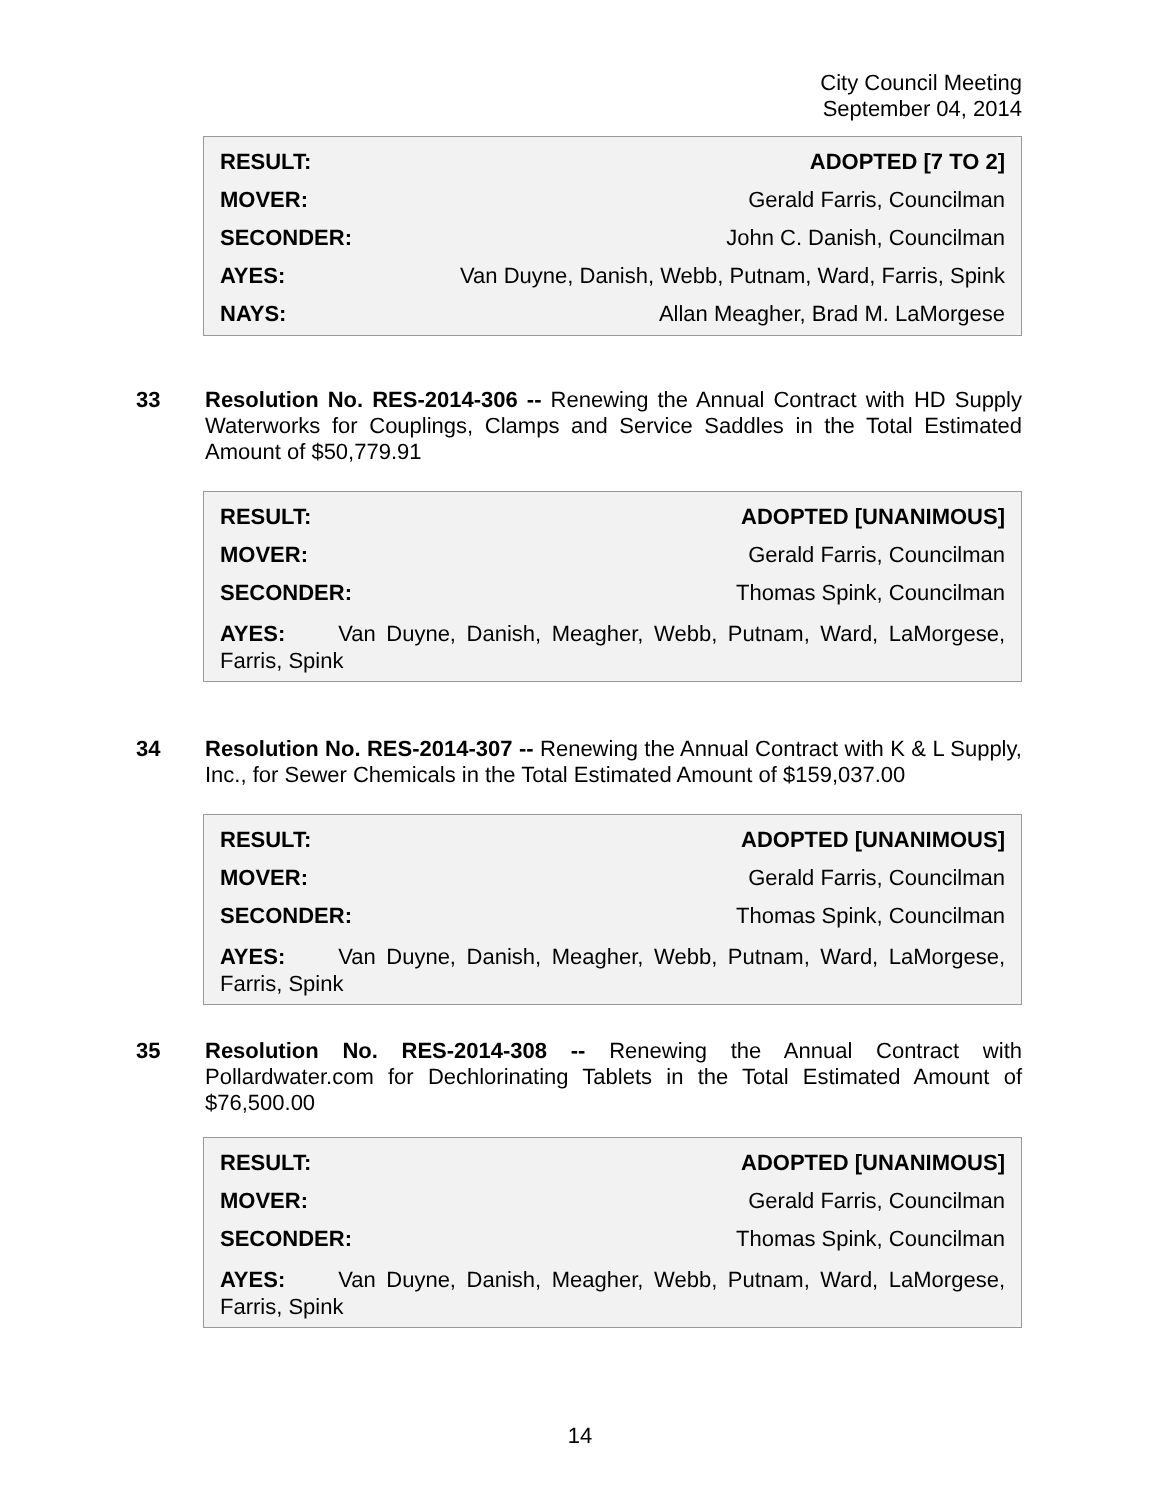City Council Meeting
September 04, 2014
| RESULT: | ADOPTED [7 TO 2] |
| MOVER: | Gerald Farris, Councilman |
| SECONDER: | John C. Danish, Councilman |
| AYES: | Van Duyne, Danish, Webb, Putnam, Ward, Farris, Spink |
| NAYS: | Allan Meagher, Brad M. LaMorgese |
33 Resolution No. RES-2014-306 -- Renewing the Annual Contract with HD Supply Waterworks for Couplings, Clamps and Service Saddles in the Total Estimated Amount of $50,779.91
| RESULT: | ADOPTED [UNANIMOUS] |
| MOVER: | Gerald Farris, Councilman |
| SECONDER: | Thomas Spink, Councilman |
AYES: Van Duyne, Danish, Meagher, Webb, Putnam, Ward, LaMorgese, Farris, Spink
34 Resolution No. RES-2014-307 -- Renewing the Annual Contract with K & L Supply, Inc., for Sewer Chemicals in the Total Estimated Amount of $159,037.00
| RESULT: | ADOPTED [UNANIMOUS] |
| MOVER: | Gerald Farris, Councilman |
| SECONDER: | Thomas Spink, Councilman |
AYES: Van Duyne, Danish, Meagher, Webb, Putnam, Ward, LaMorgese, Farris, Spink
35 Resolution No. RES-2014-308 -- Renewing the Annual Contract with Pollardwater.com for Dechlorinating Tablets in the Total Estimated Amount of $76,500.00
| RESULT: | ADOPTED [UNANIMOUS] |
| MOVER: | Gerald Farris, Councilman |
| SECONDER: | Thomas Spink, Councilman |
AYES: Van Duyne, Danish, Meagher, Webb, Putnam, Ward, LaMorgese, Farris, Spink
14